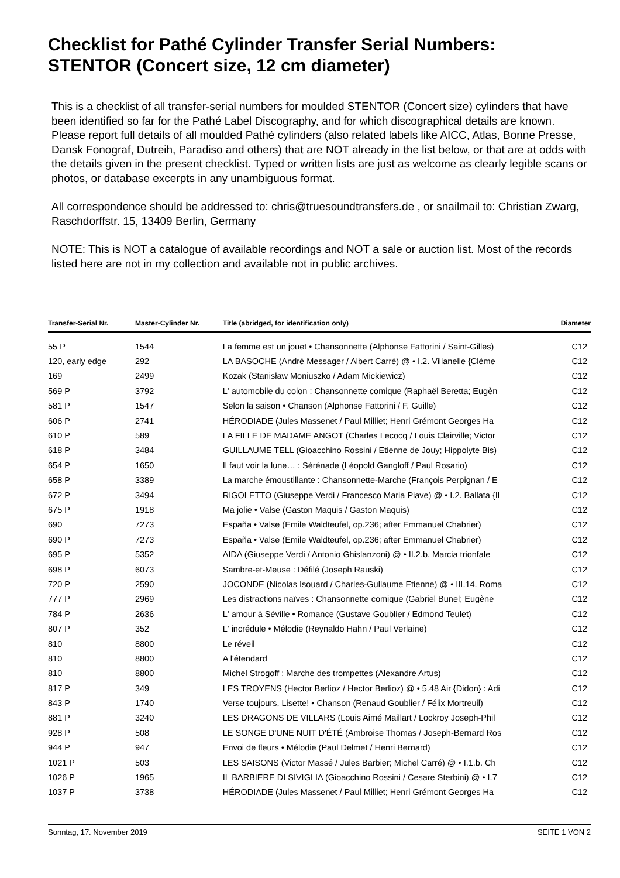Checklist for Pathé Cylinder Transfer Serial Numbers:
STENTOR (Concert size, 12 cm diameter)
This is a checklist of all transfer-serial numbers for moulded STENTOR (Concert size) cylinders that have been identified so far for the Pathé Label Discography, and for which discographical details are known. Please report full details of all moulded Pathé cylinders (also related labels like AICC, Atlas, Bonne Presse, Dansk Fonograf, Dutreih, Paradiso and others) that are NOT already in the list below, or that are at odds with the details given in the present checklist. Typed or written lists are just as welcome as clearly legible scans or photos, or database excerpts in any unambiguous format.
All correspondence should be addressed to: chris@truesoundtransfers.de , or snailmail to: Christian Zwarg, Raschdorffstr. 15, 13409 Berlin, Germany
NOTE: This is NOT a catalogue of available recordings and NOT a sale or auction list. Most of the records listed here are not in my collection and available not in public archives.
| Transfer-Serial Nr. | Master-Cylinder Nr. | Title (abridged, for identification only) | Diameter |
| --- | --- | --- | --- |
| 55 P | 1544 | La femme est un jouet • Chansonnette (Alphonse Fattorini / Saint-Gilles) | C12 |
| 120, early edge | 292 | LA BASOCHE (André Messager / Albert Carré) @ • I.2. Villanelle {Cléme | C12 |
| 169 | 2499 | Kozak (Stanisław Moniuszko / Adam Mickiewicz) | C12 |
| 569 P | 3792 | L' automobile du colon : Chansonnette comique (Raphaël Beretta; Eugèn | C12 |
| 581 P | 1547 | Selon la saison • Chanson (Alphonse Fattorini / F. Guille) | C12 |
| 606 P | 2741 | HÉRODIADE (Jules Massenet / Paul Milliet; Henri Grémont Georges Ha | C12 |
| 610 P | 589 | LA FILLE DE MADAME ANGOT (Charles Lecocq / Louis Clairville; Victor | C12 |
| 618 P | 3484 | GUILLAUME TELL (Gioacchino Rossini / Etienne de Jouy; Hippolyte Bis) | C12 |
| 654 P | 1650 | Il faut voir la lune… : Sérénade (Léopold Gangloff / Paul Rosario) | C12 |
| 658 P | 3389 | La marche émoustillante : Chansonnette-Marche (François Perpignan / E | C12 |
| 672 P | 3494 | RIGOLETTO (Giuseppe Verdi / Francesco Maria Piave) @ • I.2. Ballata {Il | C12 |
| 675 P | 1918 | Ma jolie • Valse (Gaston Maquis / Gaston Maquis) | C12 |
| 690 | 7273 | España • Valse (Emile Waldteufel, op.236; after Emmanuel Chabrier) | C12 |
| 690 P | 7273 | España • Valse (Emile Waldteufel, op.236; after Emmanuel Chabrier) | C12 |
| 695 P | 5352 | AIDA (Giuseppe Verdi / Antonio Ghislanzoni) @ • II.2.b. Marcia trionfale | C12 |
| 698 P | 6073 | Sambre-et-Meuse : Défilé (Joseph Rauski) | C12 |
| 720 P | 2590 | JOCONDE (Nicolas Isouard / Charles-Gullaume Etienne) @ • III.14. Roma | C12 |
| 777 P | 2969 | Les distractions naïves : Chansonnette comique (Gabriel Bunel; Eugène | C12 |
| 784 P | 2636 | L' amour à Séville • Romance (Gustave Goublier / Edmond Teulet) | C12 |
| 807 P | 352 | L' incrédule • Mélodie (Reynaldo Hahn / Paul Verlaine) | C12 |
| 810 | 8800 | Le réveil | C12 |
| 810 | 8800 | A l'étendard | C12 |
| 810 | 8800 | Michel Strogoff : Marche des trompettes (Alexandre Artus) | C12 |
| 817 P | 349 | LES TROYENS (Hector Berlioz / Hector Berlioz) @ • 5.48 Air {Didon} : Adi | C12 |
| 843 P | 1740 | Verse toujours, Lisette! • Chanson (Renaud Goublier / Félix Mortreuil) | C12 |
| 881 P | 3240 | LES DRAGONS DE VILLARS (Louis Aimé Maillart / Lockroy Joseph-Phil | C12 |
| 928 P | 508 | LE SONGE D'UNE NUIT D'ÉTÉ (Ambroise Thomas / Joseph-Bernard Ros | C12 |
| 944 P | 947 | Envoi de fleurs • Mélodie (Paul Delmet / Henri Bernard) | C12 |
| 1021 P | 503 | LES SAISONS (Victor Massé / Jules Barbier; Michel Carré) @ • I.1.b. Ch | C12 |
| 1026 P | 1965 | IL BARBIERE DI SIVIGLIA (Gioacchino Rossini / Cesare Sterbini) @ • I.7 | C12 |
| 1037 P | 3738 | HÉRODIADE (Jules Massenet / Paul Milliet; Henri Grémont Georges Ha | C12 |
Sonntag, 17. November 2019 SEITE 1 VON 2